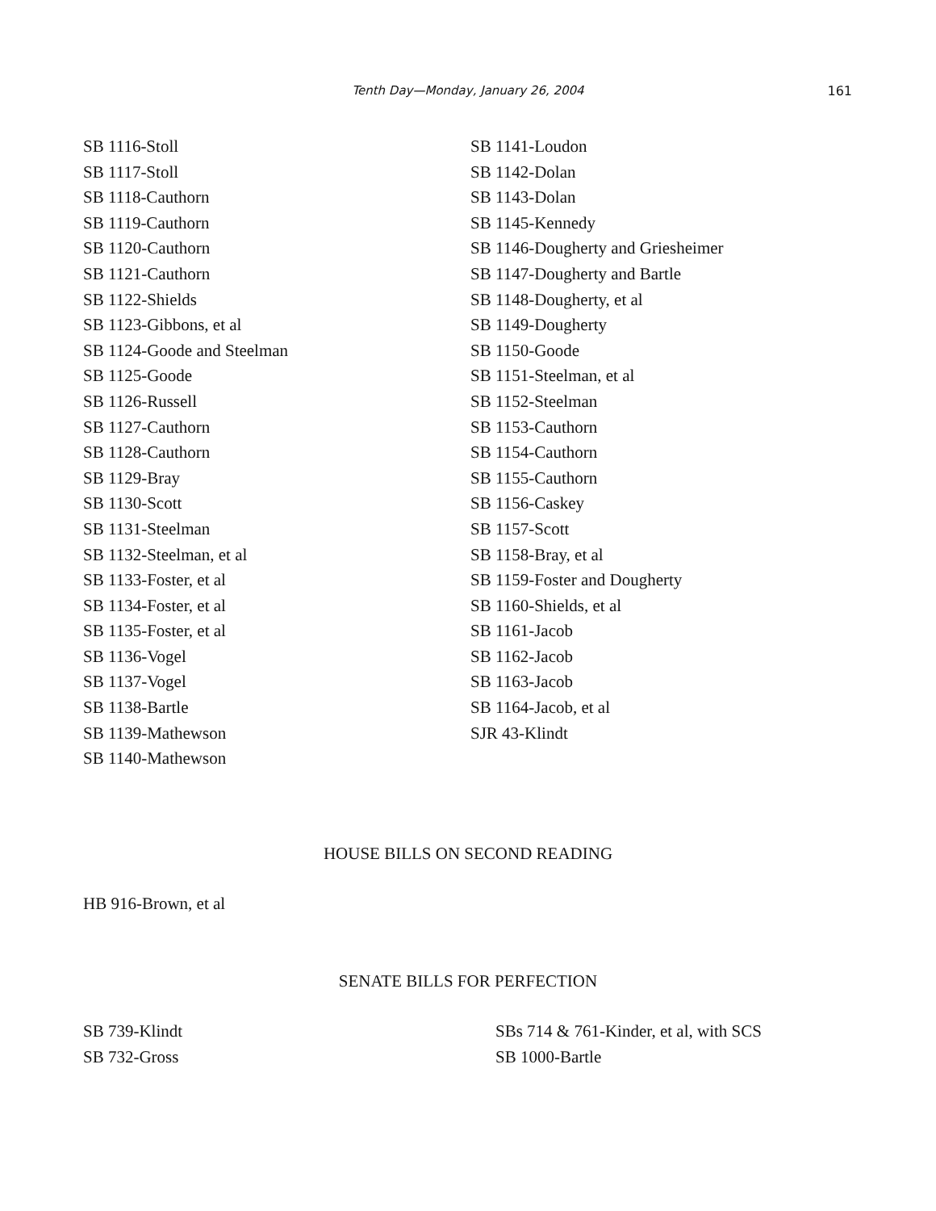Tenth Day—Monday, January 26, 2004
161
SB 1116-Stoll
SB 1117-Stoll
SB 1118-Cauthorn
SB 1119-Cauthorn
SB 1120-Cauthorn
SB 1121-Cauthorn
SB 1122-Shields
SB 1123-Gibbons, et al
SB 1124-Goode and Steelman
SB 1125-Goode
SB 1126-Russell
SB 1127-Cauthorn
SB 1128-Cauthorn
SB 1129-Bray
SB 1130-Scott
SB 1131-Steelman
SB 1132-Steelman, et al
SB 1133-Foster, et al
SB 1134-Foster, et al
SB 1135-Foster, et al
SB 1136-Vogel
SB 1137-Vogel
SB 1138-Bartle
SB 1139-Mathewson
SB 1140-Mathewson
SB 1141-Loudon
SB 1142-Dolan
SB 1143-Dolan
SB 1145-Kennedy
SB 1146-Dougherty and Griesheimer
SB 1147-Dougherty and Bartle
SB 1148-Dougherty, et al
SB 1149-Dougherty
SB 1150-Goode
SB 1151-Steelman, et al
SB 1152-Steelman
SB 1153-Cauthorn
SB 1154-Cauthorn
SB 1155-Cauthorn
SB 1156-Caskey
SB 1157-Scott
SB 1158-Bray, et al
SB 1159-Foster and Dougherty
SB 1160-Shields, et al
SB 1161-Jacob
SB 1162-Jacob
SB 1163-Jacob
SB 1164-Jacob, et al
SJR 43-Klindt
HOUSE BILLS ON SECOND READING
HB 916-Brown, et al
SENATE BILLS FOR PERFECTION
SB 739-Klindt
SB 732-Gross
SBs 714 & 761-Kinder, et al, with SCS
SB 1000-Bartle